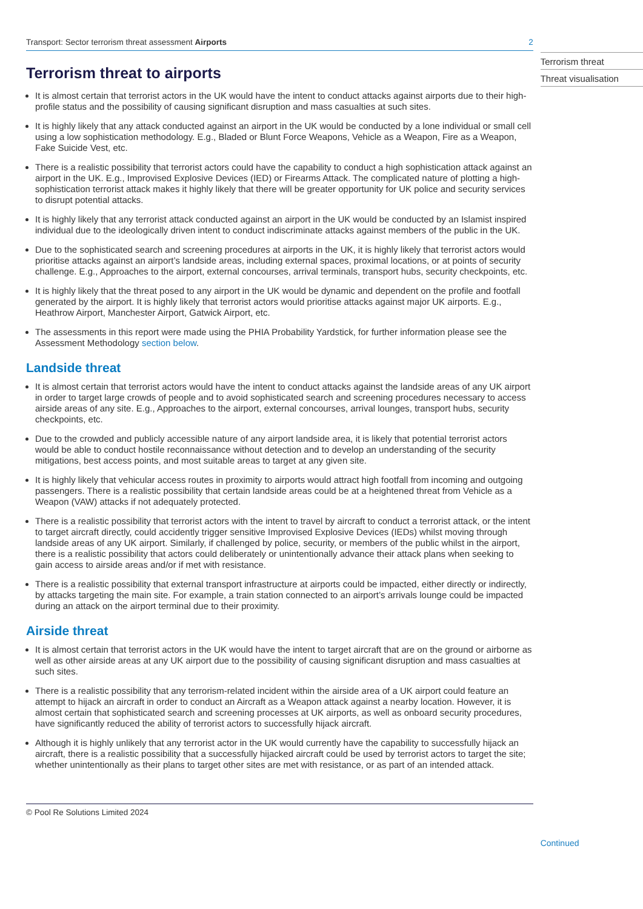Transport: Sector terrorism threat assessment Airports 2
Terrorism threat to airports
It is almost certain that terrorist actors in the UK would have the intent to conduct attacks against airports due to their high-profile status and the possibility of causing significant disruption and mass casualties at such sites.
It is highly likely that any attack conducted against an airport in the UK would be conducted by a lone individual or small cell using a low sophistication methodology. E.g., Bladed or Blunt Force Weapons, Vehicle as a Weapon, Fire as a Weapon, Fake Suicide Vest, etc.
There is a realistic possibility that terrorist actors could have the capability to conduct a high sophistication attack against an airport in the UK. E.g., Improvised Explosive Devices (IED) or Firearms Attack. The complicated nature of plotting a high-sophistication terrorist attack makes it highly likely that there will be greater opportunity for UK police and security services to disrupt potential attacks.
It is highly likely that any terrorist attack conducted against an airport in the UK would be conducted by an Islamist inspired individual due to the ideologically driven intent to conduct indiscriminate attacks against members of the public in the UK.
Due to the sophisticated search and screening procedures at airports in the UK, it is highly likely that terrorist actors would prioritise attacks against an airport’s landside areas, including external spaces, proximal locations, or at points of security challenge. E.g., Approaches to the airport, external concourses, arrival terminals, transport hubs, security checkpoints, etc.
It is highly likely that the threat posed to any airport in the UK would be dynamic and dependent on the profile and footfall generated by the airport. It is highly likely that terrorist actors would prioritise attacks against major UK airports. E.g., Heathrow Airport, Manchester Airport, Gatwick Airport, etc.
The assessments in this report were made using the PHIA Probability Yardstick, for further information please see the Assessment Methodology section below.
Landside threat
It is almost certain that terrorist actors would have the intent to conduct attacks against the landside areas of any UK airport in order to target large crowds of people and to avoid sophisticated search and screening procedures necessary to access airside areas of any site. E.g., Approaches to the airport, external concourses, arrival lounges, transport hubs, security checkpoints, etc.
Due to the crowded and publicly accessible nature of any airport landside area, it is likely that potential terrorist actors would be able to conduct hostile reconnaissance without detection and to develop an understanding of the security mitigations, best access points, and most suitable areas to target at any given site.
It is highly likely that vehicular access routes in proximity to airports would attract high footfall from incoming and outgoing passengers. There is a realistic possibility that certain landside areas could be at a heightened threat from Vehicle as a Weapon (VAW) attacks if not adequately protected.
There is a realistic possibility that terrorist actors with the intent to travel by aircraft to conduct a terrorist attack, or the intent to target aircraft directly, could accidently trigger sensitive Improvised Explosive Devices (IEDs) whilst moving through landside areas of any UK airport. Similarly, if challenged by police, security, or members of the public whilst in the airport, there is a realistic possibility that actors could deliberately or unintentionally advance their attack plans when seeking to gain access to airside areas and/or if met with resistance.
There is a realistic possibility that external transport infrastructure at airports could be impacted, either directly or indirectly, by attacks targeting the main site. For example, a train station connected to an airport’s arrivals lounge could be impacted during an attack on the airport terminal due to their proximity.
Airside threat
It is almost certain that terrorist actors in the UK would have the intent to target aircraft that are on the ground or airborne as well as other airside areas at any UK airport due to the possibility of causing significant disruption and mass casualties at such sites.
There is a realistic possibility that any terrorism-related incident within the airside area of a UK airport could feature an attempt to hijack an aircraft in order to conduct an Aircraft as a Weapon attack against a nearby location. However, it is almost certain that sophisticated search and screening processes at UK airports, as well as onboard security procedures, have significantly reduced the ability of terrorist actors to successfully hijack aircraft.
Although it is highly unlikely that any terrorist actor in the UK would currently have the capability to successfully hijack an aircraft, there is a realistic possibility that a successfully hijacked aircraft could be used by terrorist actors to target the site; whether unintentionally as their plans to target other sites are met with resistance, or as part of an intended attack.
© Pool Re Solutions Limited 2024
Terrorism threat
Threat visualisation
Continued